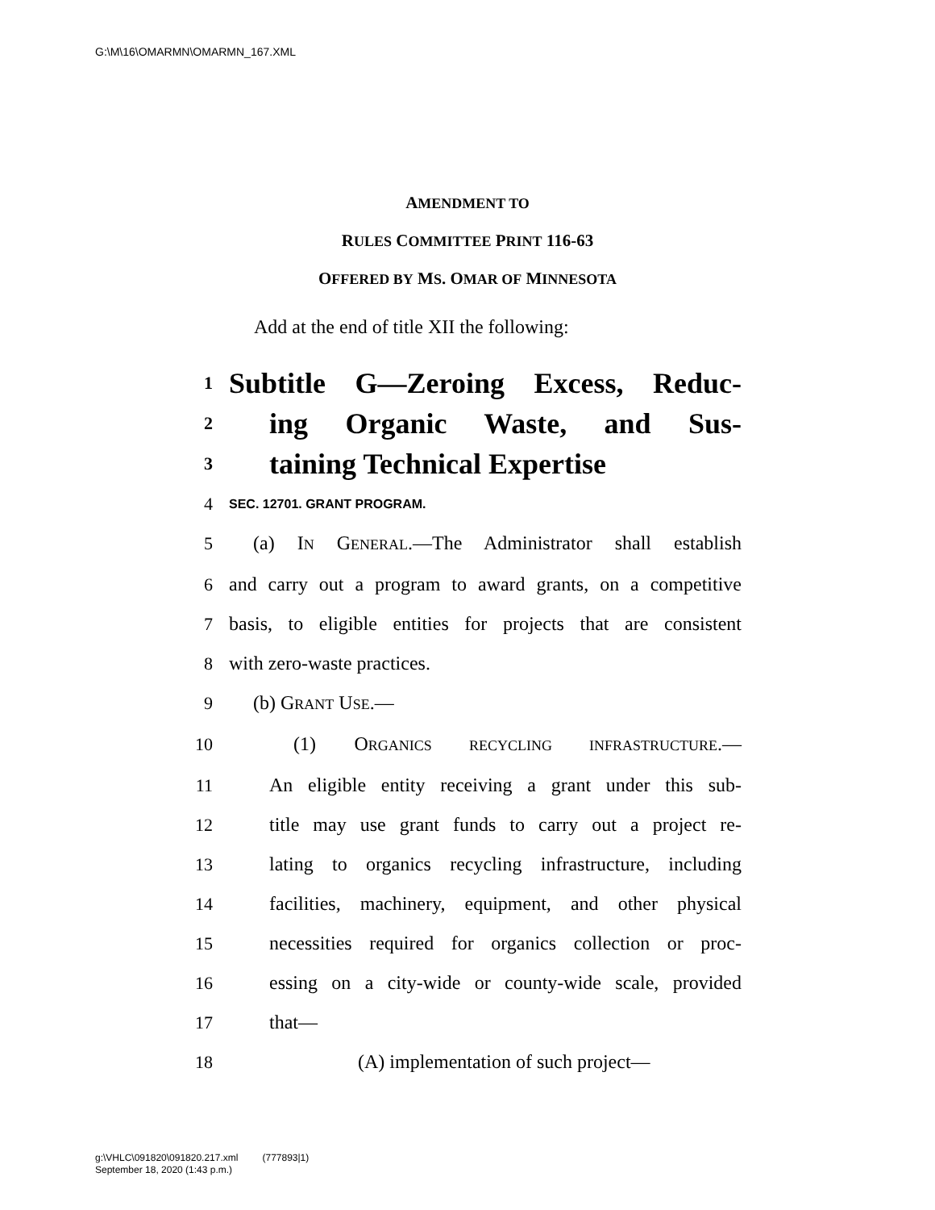G:\M\16\OMARMN\OMARMN_167.XML
AMENDMENT TO
RULES COMMITTEE PRINT 116-63
OFFERED BY MS. OMAR OF MINNESOTA
Add at the end of title XII the following:
1 Subtitle G—Zeroing Excess, Reduc-
2 ing Organic Waste, and Sus-
3 taining Technical Expertise
4 SEC. 12701. GRANT PROGRAM.
5 (a) IN GENERAL.—The Administrator shall establish
6 and carry out a program to award grants, on a competitive
7 basis, to eligible entities for projects that are consistent
8 with zero-waste practices.
9 (b) GRANT USE.—
10 (1) ORGANICS RECYCLING INFRASTRUCTURE.—
11 An eligible entity receiving a grant under this sub-
12 title may use grant funds to carry out a project re-
13 lating to organics recycling infrastructure, including
14 facilities, machinery, equipment, and other physical
15 necessities required for organics collection or proc-
16 essing on a city-wide or county-wide scale, provided
17 that—
18 (A) implementation of such project—
g:\VHLC\091820\091820.217.xml (777893|1)
September 18, 2020 (1:43 p.m.)